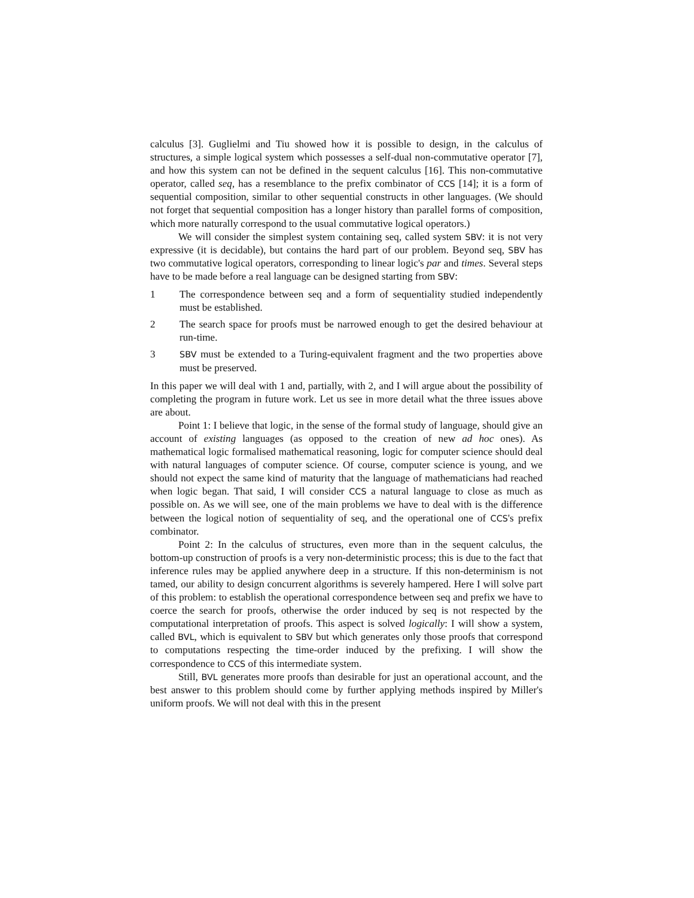calculus [3]. Guglielmi and Tiu showed how it is possible to design, in the calculus of structures, a simple logical system which possesses a self-dual non-commutative operator [7], and how this system can not be defined in the sequent calculus [16]. This non-commutative operator, called seq, has a resemblance to the prefix combinator of CCS [14]; it is a form of sequential composition, similar to other sequential constructs in other languages. (We should not forget that sequential composition has a longer history than parallel forms of composition, which more naturally correspond to the usual commutative logical operators.)
We will consider the simplest system containing seq, called system SBV: it is not very expressive (it is decidable), but contains the hard part of our problem. Beyond seq, SBV has two commutative logical operators, corresponding to linear logic's par and times. Several steps have to be made before a real language can be designed starting from SBV:
1 The correspondence between seq and a form of sequentiality studied independently must be established.
2 The search space for proofs must be narrowed enough to get the desired behaviour at run-time.
3 SBV must be extended to a Turing-equivalent fragment and the two properties above must be preserved.
In this paper we will deal with 1 and, partially, with 2, and I will argue about the possibility of completing the program in future work. Let us see in more detail what the three issues above are about.
Point 1: I believe that logic, in the sense of the formal study of language, should give an account of existing languages (as opposed to the creation of new ad hoc ones). As mathematical logic formalised mathematical reasoning, logic for computer science should deal with natural languages of computer science. Of course, computer science is young, and we should not expect the same kind of maturity that the language of mathematicians had reached when logic began. That said, I will consider CCS a natural language to close as much as possible on. As we will see, one of the main problems we have to deal with is the difference between the logical notion of sequentiality of seq, and the operational one of CCS's prefix combinator.
Point 2: In the calculus of structures, even more than in the sequent calculus, the bottom-up construction of proofs is a very non-deterministic process; this is due to the fact that inference rules may be applied anywhere deep in a structure. If this non-determinism is not tamed, our ability to design concurrent algorithms is severely hampered. Here I will solve part of this problem: to establish the operational correspondence between seq and prefix we have to coerce the search for proofs, otherwise the order induced by seq is not respected by the computational interpretation of proofs. This aspect is solved logically: I will show a system, called BVL, which is equivalent to SBV but which generates only those proofs that correspond to computations respecting the time-order induced by the prefixing. I will show the correspondence to CCS of this intermediate system.
Still, BVL generates more proofs than desirable for just an operational account, and the best answer to this problem should come by further applying methods inspired by Miller's uniform proofs. We will not deal with this in the present